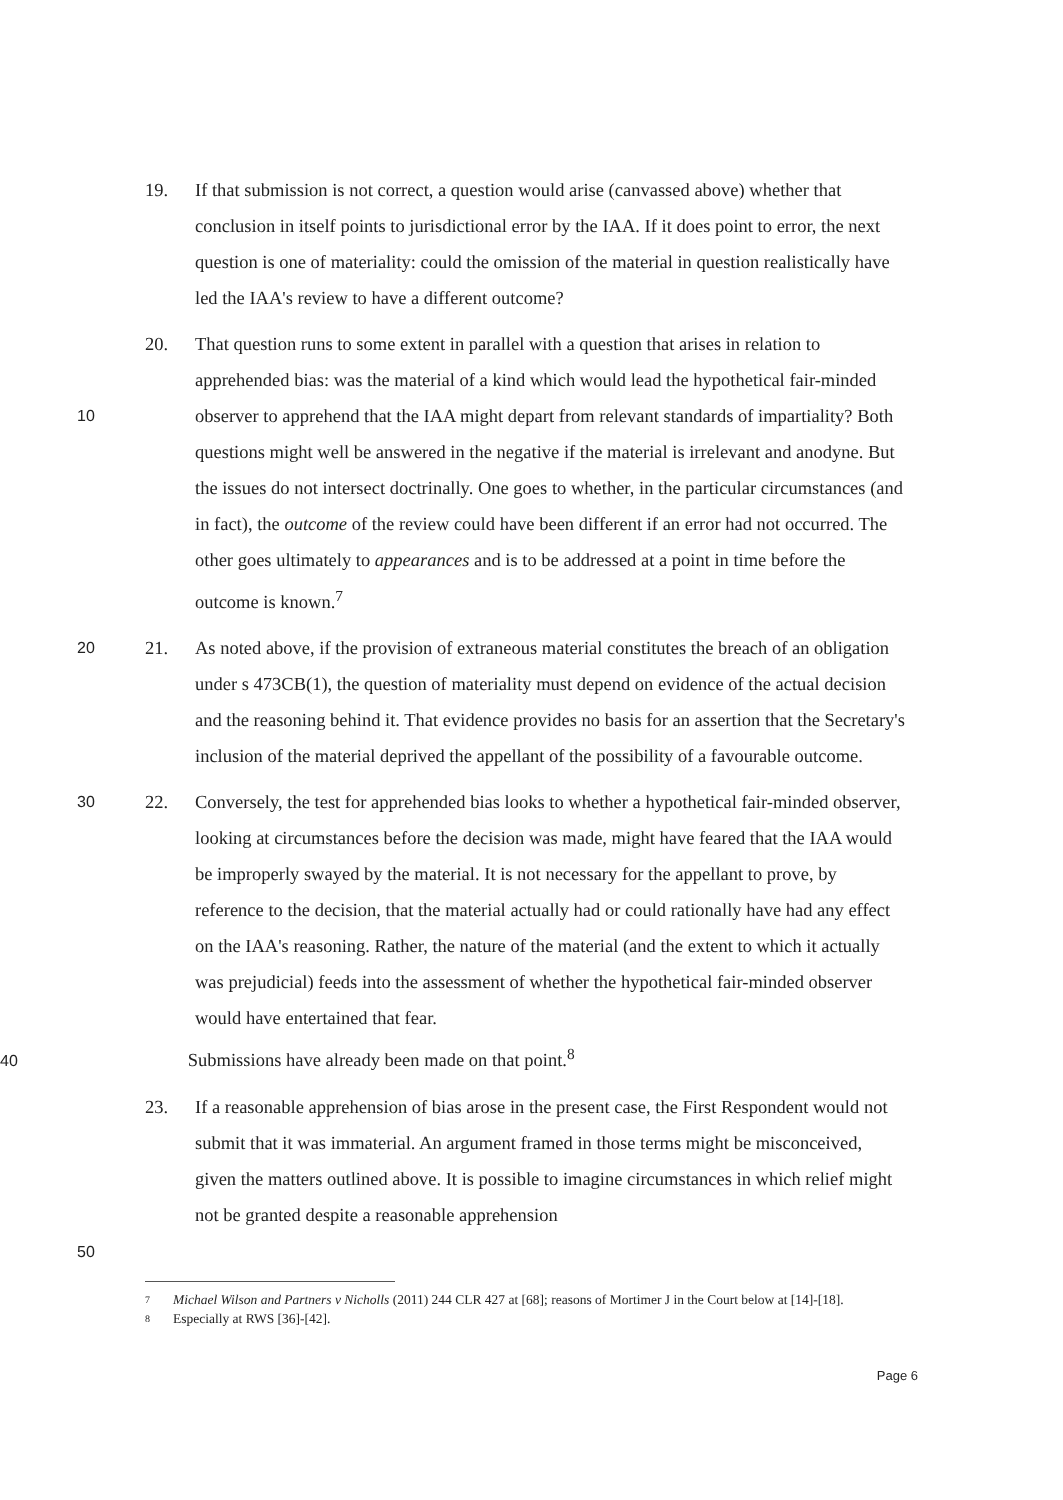19. If that submission is not correct, a question would arise (canvassed above) whether that conclusion in itself points to jurisdictional error by the IAA. If it does point to error, the next question is one of materiality: could the omission of the material in question realistically have led the IAA's review to have a different outcome?
10
20. That question runs to some extent in parallel with a question that arises in relation to apprehended bias: was the material of a kind which would lead the hypothetical fair-minded observer to apprehend that the IAA might depart from relevant standards of impartiality? Both questions might well be answered in the negative if the material is irrelevant and anodyne. But the issues do not intersect doctrinally. One goes to whether, in the particular circumstances (and in fact), the outcome of the review could have been different if an error had not occurred. The other goes ultimately to appearances and is to be addressed at a point in time before the outcome is known.<sup>7</sup>
20
21. As noted above, if the provision of extraneous material constitutes the breach of an obligation under s 473CB(1), the question of materiality must depend on evidence of the actual decision and the reasoning behind it. That evidence provides no basis for an assertion that the Secretary's inclusion of the material deprived the appellant of the possibility of a favourable outcome.
30
22. Conversely, the test for apprehended bias looks to whether a hypothetical fair-minded observer, looking at circumstances before the decision was made, might have feared that the IAA would be improperly swayed by the material. It is not necessary for the appellant to prove, by reference to the decision, that the material actually had or could rationally have had any effect on the IAA's reasoning. Rather, the nature of the material (and the extent to which it actually was prejudicial) feeds into the assessment of whether the hypothetical fair-minded observer would have entertained that fear.
40 Submissions have already been made on that point.<sup>8</sup>
23. If a reasonable apprehension of bias arose in the present case, the First Respondent would not submit that it was immaterial. An argument framed in those terms might be misconceived, given the matters outlined above. It is possible to imagine circumstances in which relief might not be granted despite a reasonable apprehension
50
7 Michael Wilson and Partners v Nicholls (2011) 244 CLR 427 at [68]; reasons of Mortimer J in the Court below at [14]-[18].
8 Especially at RWS [36]-[42].
Page 6